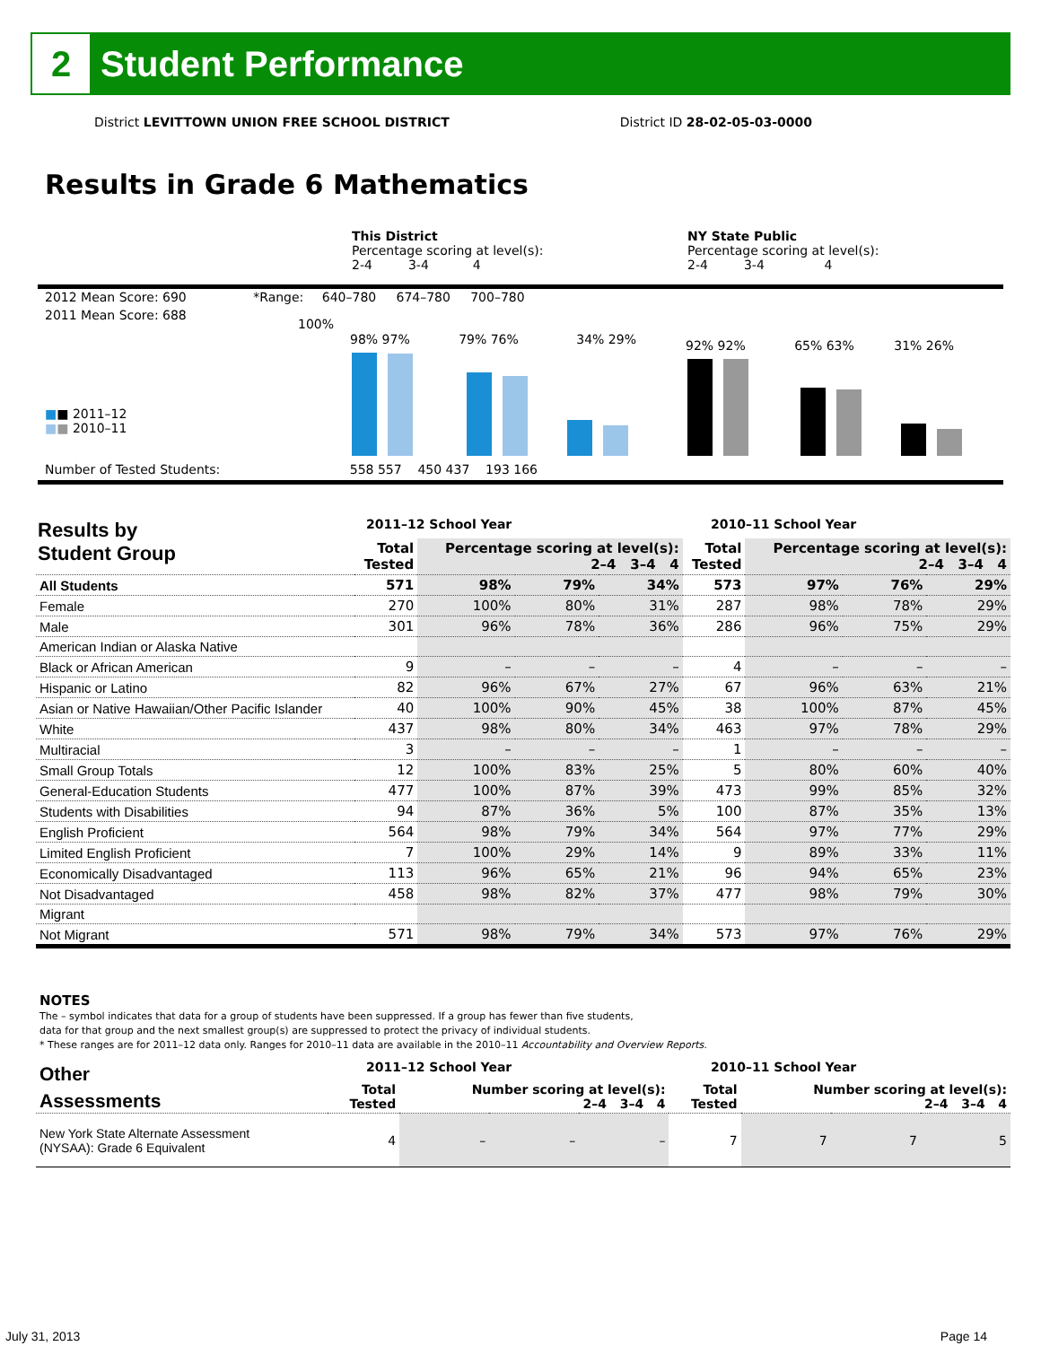2
Student Performance
District LEVITTOWN UNION FREE SCHOOL DISTRICT District ID 28-02-05-03-0000
Results in Grade 6 Mathematics
This District
Percentage scoring at level(s):
2-4 3-4 4
NY State Public
Percentage scoring at level(s):
2-4 3-4 4
2012 Mean Score: 690 *Range: 640–780 674–780 700–780
2011 Mean Score: 688
100%
■■ 2011–12
■■ 2010–11
Number of Tested Students: 558 557 450 437 193 166
98% 97% 79% 76% 34% 29% 92% 92% 65% 63% 31% 26%
Results by
Student Group
2011–12 School Year 2010–11 School Year
| | Total Tested | Percentage scoring at level(s): 2–4 3–4 4 | | | Total Tested | Percentage scoring at level(s): 2–4 3–4 4 | | |
| --- | --- | --- | --- | --- | --- | --- | --- | --- |
| All Students | 571 | 98% | 79% | 34% | 573 | 97% | 76% | 29% |
| Female | 270 | 100% | 80% | 31% | 287 | 98% | 78% | 29% |
| Male | 301 | 96% | 78% | 36% | 286 | 96% | 75% | 29% |
| American Indian or Alaska Native | | | | | | | | |
| Black or African American | 9 | – | – | – | 4 | – | – | – |
| Hispanic or Latino | 82 | 96% | 67% | 27% | 67 | 96% | 63% | 21% |
| Asian or Native Hawaiian/Other Pacific Islander | 40 | 100% | 90% | 45% | 38 | 100% | 87% | 45% |
| White | 437 | 98% | 80% | 34% | 463 | 97% | 78% | 29% |
| Multiracial | 3 | – | – | – | 1 | – | – | – |
| Small Group Totals | 12 | 100% | 83% | 25% | 5 | 80% | 60% | 40% |
| General-Education Students | 477 | 100% | 87% | 39% | 473 | 99% | 85% | 32% |
| Students with Disabilities | 94 | 87% | 36% | 5% | 100 | 87% | 35% | 13% |
| English Proficient | 564 | 98% | 79% | 34% | 564 | 97% | 77% | 29% |
| Limited English Proficient | 7 | 100% | 29% | 14% | 9 | 89% | 33% | 11% |
| Economically Disadvantaged | 113 | 96% | 65% | 21% | 96 | 94% | 65% | 23% |
| Not Disadvantaged | 458 | 98% | 82% | 37% | 477 | 98% | 79% | 30% |
| Migrant | | | | | | | | |
| Not Migrant | 571 | 98% | 79% | 34% | 573 | 97% | 76% | 29% |
NOTES
The – symbol indicates that data for a group of students have been suppressed. If a group has fewer than five students,
data for that group and the next smallest group(s) are suppressed to protect the privacy of individual students.
* These ranges are for 2011–12 data only. Ranges for 2010–11 data are available in the 2010–11 Accountability and Overview Reports.
Other
Assessments
2011–12 School Year 2010–11 School Year
| | Total Tested | Number scoring at level(s): 2–4 3–4 4 | | | Total Tested | Number scoring at level(s): 2–4 3–4 4 | | |
| --- | --- | --- | --- | --- | --- | --- | --- | --- |
| New York State Alternate Assessment (NYSAA): Grade 6 Equivalent | 4 | – | – | – | 7 | 7 | 7 | 5 |
July 31, 2013 Page 14